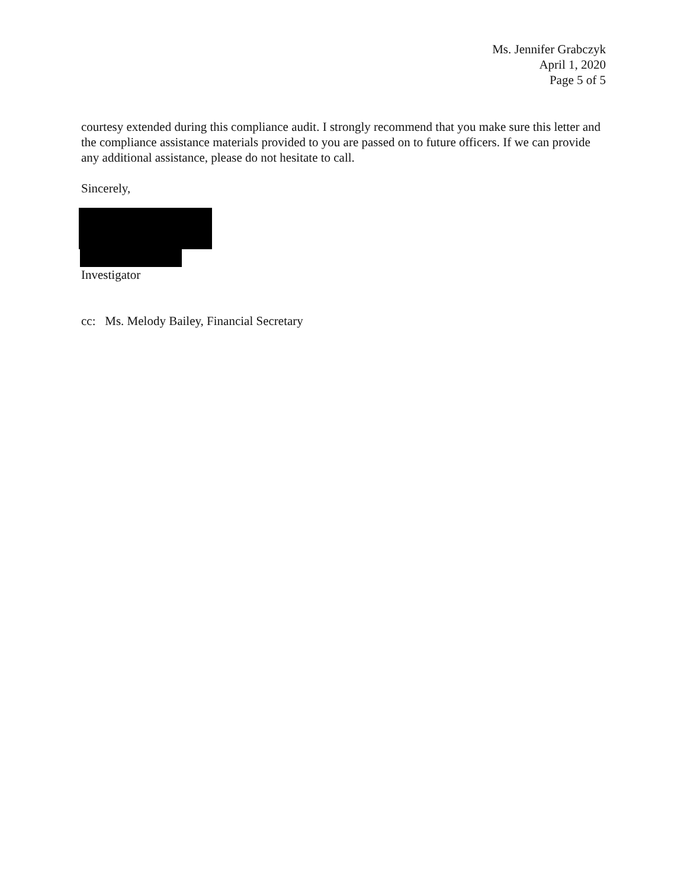Ms. Jennifer Grabczyk
April 1, 2020
Page 5 of 5
courtesy extended during this compliance audit. I strongly recommend that you make sure this letter and the compliance assistance materials provided to you are passed on to future officers. If we can provide any additional assistance, please do not hesitate to call.
Sincerely,
Investigator
cc: Ms. Melody Bailey, Financial Secretary